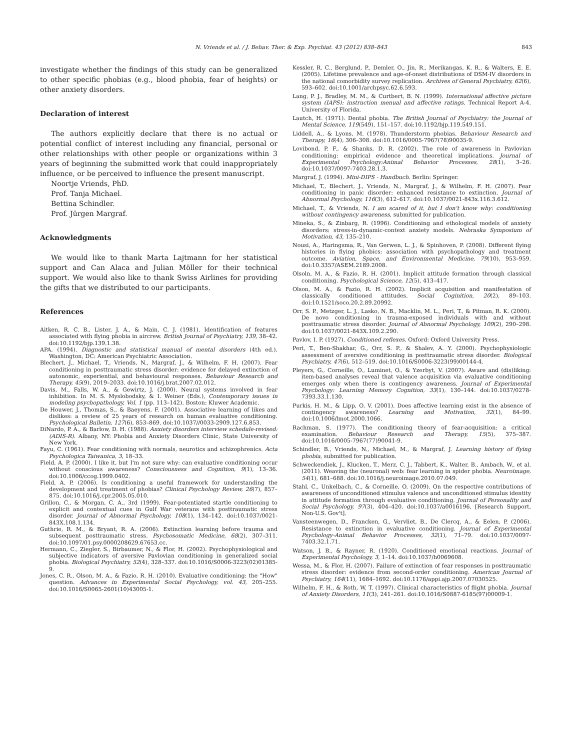N. Vriends et al. / J. Behav. Ther. & Exp. Psychiat. 43 (2012) 838–843 843
investigate whether the findings of this study can be generalized to other specific phobias (e.g., blood phobia, fear of heights) or other anxiety disorders.
Declaration of interest
The authors explicitly declare that there is no actual or potential conflict of interest including any financial, personal or other relationships with other people or organizations within 3 years of beginning the submitted work that could inappropriately influence, or be perceived to influence the present manuscript.
Noortje Vriends, PhD.
Prof. Tanja Michael.
Bettina Schindler.
Prof. Jürgen Margraf.
Acknowledgments
We would like to thank Marta Lajtmann for her statistical support and Can Alaca and Julian Möller for their technical support. We would also like to thank Swiss Airlines for providing the gifts that we distributed to our participants.
References
Aitken, R. C. B., Lister, J. A., & Main, C. J. (1981). Identification of features associated with flying phobia in aircrew. British Journal of Psychiatry, 139, 38–42. doi:10.1192/bjp.139.1.38.
APA. (1994). Diagnostic and statistical manual of mental disorders (4th ed.). Washington, DC: American Psychiatric Association.
Blechert, J., Michael, T., Vriends, N., Margraf, J., & Wilhelm, F. H. (2007). Fear conditioning in posttraumatic stress disorder: evidence for delayed extinction of autonomic, experiential, and behavioural responses. Behaviour Research and Therapy, 45(9), 2019–2033. doi:10.1016/j.brat.2007.02.012.
Davis, M., Falls, W. A., & Gewirtz, J. (2000). Neural systems involved in fear inhibition. In M. S. Myslobodsky, & I. Weiner (Eds.), Contemporary issues in modeling psychopathology, Vol. 1 (pp. 113–142). Boston: Kluwer Academic.
De Houwer, J., Thomas, S., & Baeyens, F. (2001). Associative learning of likes and dislikes: a review of 25 years of research on human evaluative conditioning. Psychological Bulletin, 127(6), 853–869. doi:10.1037//0033-2909.127.6.853.
DiNardo, P. A., & Barlow, D. H. (1988). Anxiety disorders interview schedule-revised: (ADIS-R). Albany, NY: Phobia and Anxiety Disorders Clinic, State University of New York.
Fayu, C. (1961). Fear conditioning with normals, neurotics and schizophrenics. Acta Psychologica Taiwanica, 3, 18–33.
Field, A. P. (2000). I like it, but I'm not sure why: can evaluative conditioning occur without conscious awareness? Consciousness and Cognition, 9(1), 13–36. doi:10.1006/ccog.1999.0402.
Field, A. P. (2006). Is conditioning a useful framework for understanding the development and treatment of phobias? Clinical Psychology Review, 26(7), 857–875. doi:10.1016/j.cpr.2005.05.010.
Grillon, C., & Morgan, C. A., 3rd (1999). Fear-potentiated startle conditioning to explicit and contextual cues in Gulf War veterans with posttraumatic stress disorder. Journal of Abnormal Psychology, 108(1), 134–142. doi:10.1037/0021-843X.108.1.134.
Guthrie, R. M., & Bryant, R. A. (2006). Extinction learning before trauma and subsequent posttraumatic stress. Psychosomatic Medicine, 68(2), 307–311. doi:10.1097/01.psy.0000208629.67653.cc.
Hermann, C., Ziegler, S., Birbaumer, N., & Flor, H. (2002). Psychophysiological and subjective indicators of aversive Pavlovian conditioning in generalized social phobia. Biological Psychiatry, 52(4), 328–337. doi:10.1016/S0006-3223(02)01385-9.
Jones, C. R., Olson, M. A., & Fazio, R. H. (2010). Evaluative conditioning: the "How" question. Advances in Experimental Social Psychology, vol. 43, 205–255. doi:10.1016/S0065-2601(10)43005-1.
Kessler, R. C., Berglund, P., Demler, O., Jin, R., Merikangas, K. R., & Walters, E. E. (2005). Lifetime prevalence and age-of-onset distributions of DSM-IV disorders in the national comorbidity survey replication. Archives of General Psychiatry, 62(6), 593–602. doi:10.1001/archpsyc.62.6.593.
Lang, P. J., Bradley, M. M., & Curtbert, B. N. (1999). International affective picture system (IAPS): instruction menual and affective ratings. Technical Report A-4. University of Florida.
Lautch, H. (1971). Dental phobia. The British Journal of Psychiatry: the Journal of Mental Science, 119(549), 151–157. doi:10.1192/bjp.119.549.151.
Liddell, A., & Lyons, M. (1978). Thunderstorm phobias. Behaviour Research and Therapy, 16(4), 306–308. doi:10.1016/0005-7967(78)90035-9.
Lovibond, P. F., & Shanks, D. R. (2002). The role of awareness in Pavlovian conditioning: empirical evidence and theoretical implications. Journal of Experimental Psychology:Animal Behavior Processes, 28(1), 3–26. doi:10.1037/0097-7403.28.1.3.
Margraf, J. (1994). Mini-DIPS - Handbuch. Berlin: Springer.
Michael, T., Blechert, J., Vriends, N., Margraf, J., & Wilhelm, F. H. (2007). Fear conditioning in panic disorder: enhanced resistance to extinction. Journal of Abnormal Psychology, 116(3), 612–617. doi:10.1037/0021-843x.116.3.612.
Michael, T., & Vriends, N. I am scared of it, but I don't know why: conditioning without contingency awareness, submitted for publication.
Mineka, S., & Zinbarg, R. (1996). Conditioning and ethological models of anxiety disorders: stress-in-dynamic-context anxiety models. Nebraska Symposium of Motivation, 43, 135–210.
Nousi, A., Haringsma, R., Van Gerwen, L. J., & Spinhoven, P. (2008). Different flying histories in flying phobics: association with psychopathology and treatment outcome. Aviation, Space, and Environmental Medicine, 79(10), 953–959. doi:10.3357/ASEM.2189.2008.
Olsoln, M. A., & Fazio, R. H. (2001). Implicit attitude formation through classical conditioning. Psychological Science, 12(5), 413–417.
Olson, M. A., & Fazio, R. H. (2002). Implicit acquisition and manifestation of classically conditioned attitudes. Social Coginition, 20(2), 89–103. doi:10.1521/soco.20.2.89.20992.
Orr, S. P., Metzger, L. J., Lasko, N. B., Macklin, M. L., Peri, T., & Pitman, R. K. (2000). De novo conditioning in trauma-exposed individuals with and without posttraumatic stress disorder. Journal of Abnormal Psychology, 109(2), 290–298. doi:10.1037/0021-843X.109.2.290.
Pavlov, I. P. (1927). Conditioned reflexes. Oxford: Oxford University Press.
Peri, T., Ben-Shakhar, G., Orr, S. P., & Shalev, A. Y. (2000). Psychophysiologic assessment of aversive conditioning in posttraumatic stress disorder. Biological Psychiatry, 47(6), 512–519. doi:10.1016/S0006-3223(99)00144-4.
Pleyers, G., Corneille, O., Luminet, O., & Yzerbyt, V. (2007). Aware and (dis)liking: item-based analyses reveal that valence acquisition via evaluative conditioning emerges only when there is contingency awareness. Journal of Experimental Psychology: Learning Memory Cognition, 33(1), 130–144. doi:10.1037/0278-7393.33.1.130.
Purkis, H. M., & Lipp, O. V. (2001). Does affective learning exist in the absence of contingency awareness? Learning and Motivation, 32(1), 84–99. doi:10.1006/lmot.2000.1066.
Rachman, S. (1977). The conditioning theory of fear-acquisition: a critical examination. Behaviour Research and Therapy, 15(5), 375–387. doi:10.1016/0005-7967(77)90041-9.
Schindler, B., Vriends, N., Michael, M., & Margraf, J. Learning history of flying phobia, submitted for publication.
Schweckendiek, J., Klucken, T., Merz, C. J., Tabbert, K., Walter, B., Ambach, W., et al. (2011). Weaving the (neuronal) web: fear learning in spider phobia. Neuroimage, 54(1), 681–688. doi:10.1016/j.neuroimage.2010.07.049.
Stahl, C., Unkelbach, C., & Corneille, O. (2009). On the respective contributions of awareness of unconditioned stimulus valence and unconditioned stimulus identity in attitude formation through evaluative conditioning. Journal of Personality and Social Psychology, 97(3), 404–420. doi:10.1037/a0016196, [Research Support, Non-U.S. Gov't].
Vansteenwegen, D., Francken, G., Vervliet, B., De Clercq, A., & Eelen, P. (2006). Resistance to extinction in evaluative conditioning. Journal of Experimental Psychology-Animal Behavior Processes, 32(1), 71–79. doi:10.1037/0097-7403.32.1.71.
Watson, J. B., & Rayner, R. (1920). Conditioned emotional reactions. Journal of Experimental Psychology, 3, 1–14. doi:10.1037/h0069608.
Wessa, M., & Flor, H. (2007). Failure of extinction of fear responses in posttraumatic stress disorder: evidence from second-order conditioning. American Journal of Psychiatry, 164(11), 1684–1692. doi:10.1176/appi.ajp.2007.07030525.
Wilhelm, F. H., & Roth, W. T. (1997). Clinical characteristics of flight phobia. Journal of Anxiety Disorders, 11(3), 241–261. doi:10.1016/S0887-6185(97)00009-1.